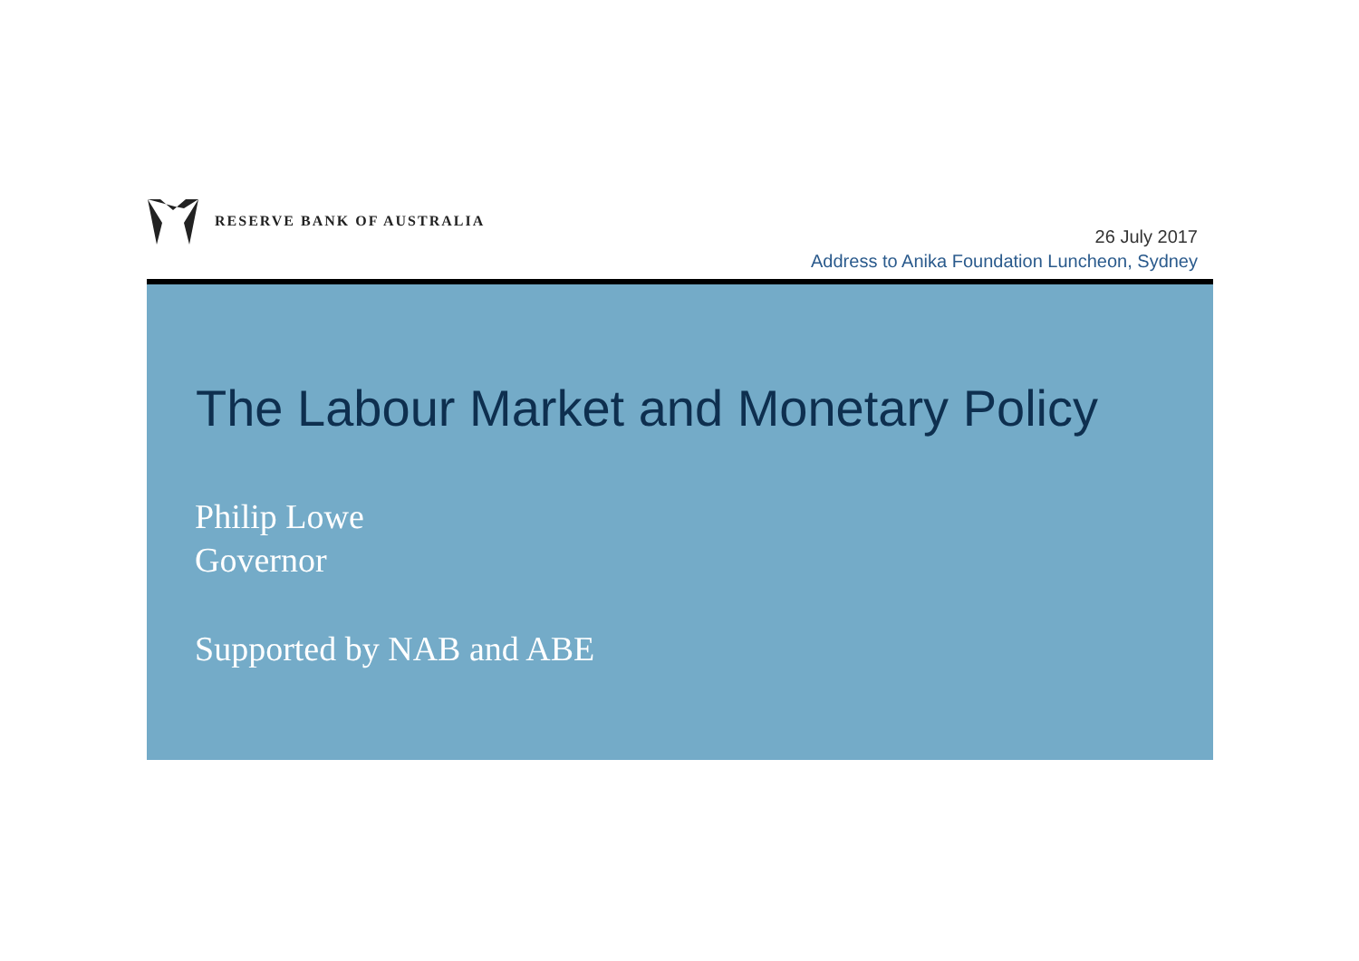RESERVE BANK OF AUSTRALIA
26 July 2017
Address to Anika Foundation Luncheon, Sydney
The Labour Market and Monetary Policy
Philip Lowe
Governor
Supported by NAB and ABE